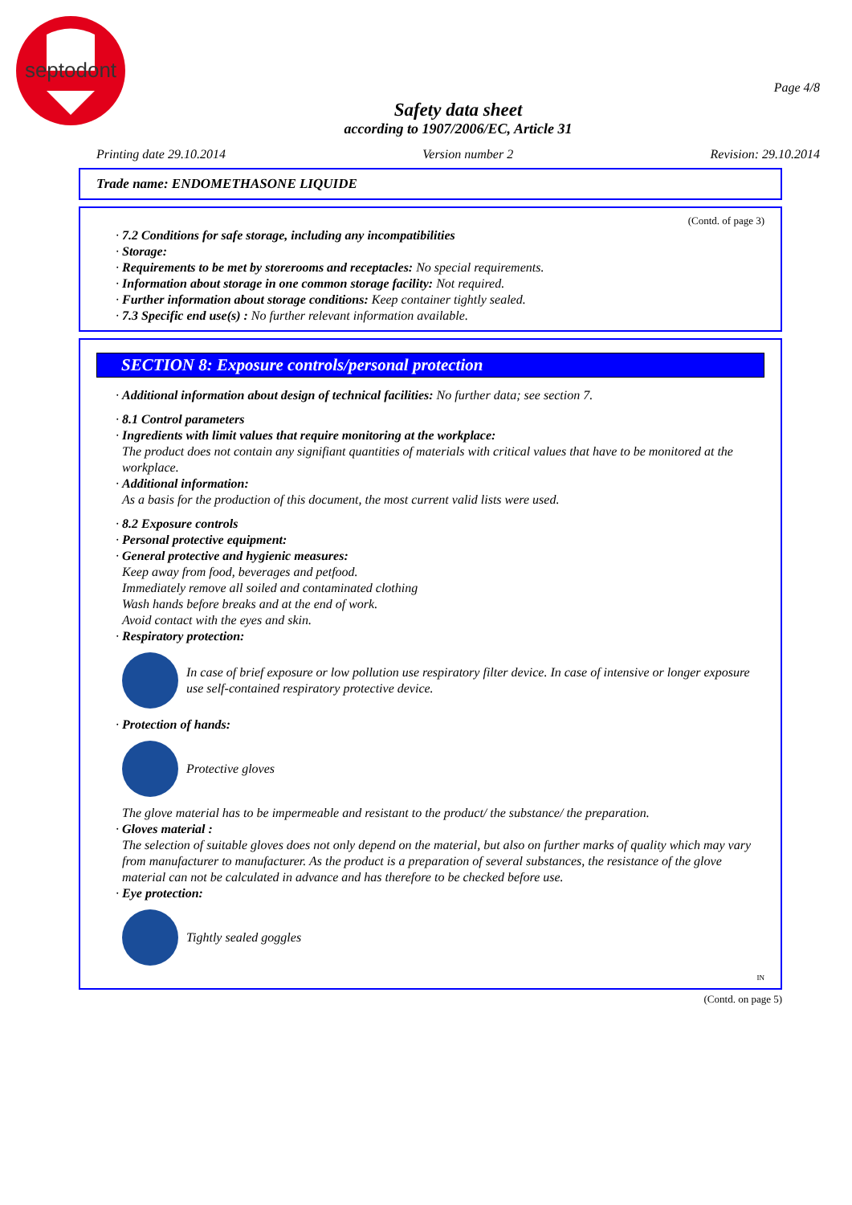septodont
Page 4/8
Safety data sheet
according to 1907/2006/EC, Article 31
Printing date 29.10.2014 Version number 2 Revision: 29.10.2014
Trade name: ENDOMETHASONE LIQUIDE
(Contd. of page 3)
· 7.2 Conditions for safe storage, including any incompatibilities
· Storage:
· Requirements to be met by storerooms and receptacles: No special requirements.
· Information about storage in one common storage facility: Not required.
· Further information about storage conditions: Keep container tightly sealed.
· 7.3 Specific end use(s) : No further relevant information available.
SECTION 8: Exposure controls/personal protection
· Additional information about design of technical facilities: No further data; see section 7.
· 8.1 Control parameters
· Ingredients with limit values that require monitoring at the workplace:
The product does not contain any signifiant quantities of materials with critical values that have to be monitored at the workplace.
· Additional information:
As a basis for the production of this document, the most current valid lists were used.
· 8.2 Exposure controls
· Personal protective equipment:
· General protective and hygienic measures:
Keep away from food, beverages and petfood.
Immediately remove all soiled and contaminated clothing
Wash hands before breaks and at the end of work.
Avoid contact with the eyes and skin.
· Respiratory protection:
In case of brief exposure or low pollution use respiratory filter device. In case of intensive or longer exposure use self-contained respiratory protective device.
· Protection of hands:
Protective gloves
The glove material has to be impermeable and resistant to the product/ the substance/ the preparation.
· Gloves material :
The selection of suitable gloves does not only depend on the material, but also on further marks of quality which may vary from manufacturer to manufacturer. As the product is a preparation of several substances, the resistance of the glove material can not be calculated in advance and has therefore to be checked before use.
· Eye protection:
Tightly sealed goggles
IN
(Contd. on page 5)